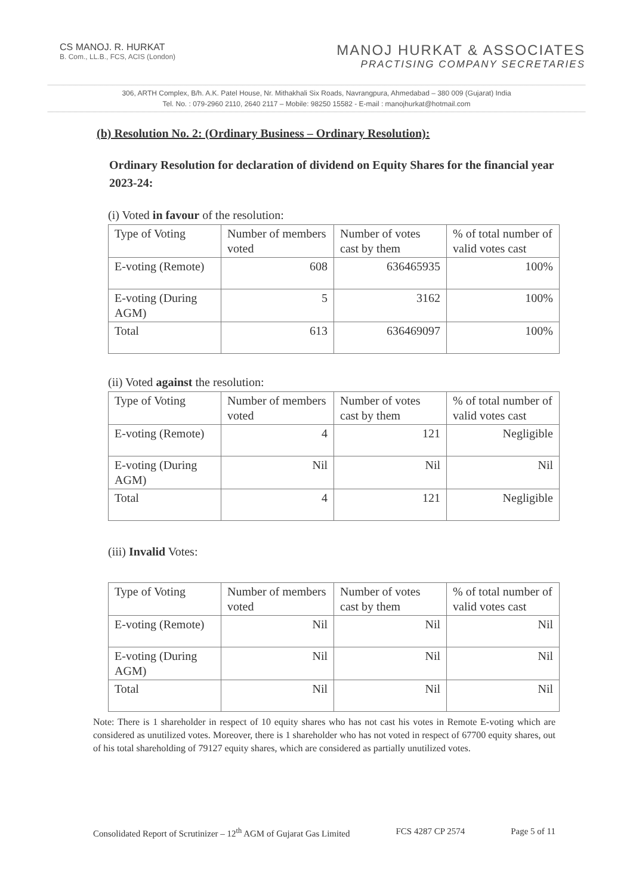CS MANOJ. R. HURKAT
B. Com., LL.B., FCS, ACIS (London)
MANOJ HURKAT & ASSOCIATES
PRACTISING COMPANY SECRETARIES
306, ARTH Complex, B/h. A.K. Patel House, Nr. Mithakhali Six Roads, Navrangpura, Ahmedabad – 380 009 (Gujarat) India
Tel. No. : 079-2960 2110, 2640 2117 – Mobile: 98250 15582 - E-mail : manojhurkat@hotmail.com
(b) Resolution No. 2: (Ordinary Business – Ordinary Resolution):
Ordinary Resolution for declaration of dividend on Equity Shares for the financial year 2023-24:
(i) Voted in favour of the resolution:
| Type of Voting | Number of members voted | Number of votes cast by them | % of total number of valid votes cast |
| E-voting (Remote) | 608 | 636465935 | 100% |
| E-voting (During AGM) | 5 | 3162 | 100% |
| Total | 613 | 636469097 | 100% |
(ii) Voted against the resolution:
| Type of Voting | Number of members voted | Number of votes cast by them | % of total number of valid votes cast |
| E-voting (Remote) | 4 | 121 | Negligible |
| E-voting (During AGM) | Nil | Nil | Nil |
| Total | 4 | 121 | Negligible |
(iii) Invalid Votes:
| Type of Voting | Number of members voted | Number of votes cast by them | % of total number of valid votes cast |
| E-voting (Remote) | Nil | Nil | Nil |
| E-voting (During AGM) | Nil | Nil | Nil |
| Total | Nil | Nil | Nil |
Note: There is 1 shareholder in respect of 10 equity shares who has not cast his votes in Remote E-voting which are considered as unutilized votes. Moreover, there is 1 shareholder who has not voted in respect of 67700 equity shares, out of his total shareholding of 79127 equity shares, which are considered as partially unutilized votes.
Consolidated Report of Scrutinizer – 12<sup>th</sup> AGM of Gujarat Gas Limited FCS 4287 CP 2574 Page 5 of 11